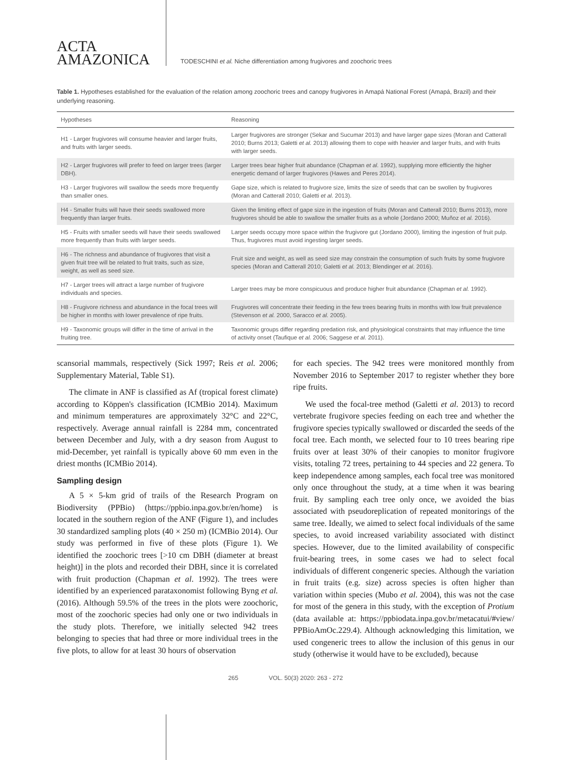ACTA
AMAZONICA
TODESCHINI et al. Niche differentiation among frugivores and zoochoric trees
Table 1. Hypotheses established for the evaluation of the relation among zoochoric trees and canopy frugivores in Amapá National Forest (Amapá, Brazil) and their underlying reasoning.
| Hypotheses | Reasoning |
| --- | --- |
| H1 - Larger frugivores will consume heavier and larger fruits, and fruits with larger seeds. | Larger frugivores are stronger (Sekar and Sucumar 2013) and have larger gape sizes (Moran and Catterall 2010; Burns 2013; Galetti et al. 2013) allowing them to cope with heavier and larger fruits, and with fruits with larger seeds. |
| H2 - Larger frugivores will prefer to feed on larger trees (larger DBH). | Larger trees bear higher fruit abundance (Chapman et al. 1992), supplying more efficiently the higher energetic demand of larger frugivores (Hawes and Peres 2014). |
| H3 - Larger frugivores will swallow the seeds more frequently than smaller ones. | Gape size, which is related to frugivore size, limits the size of seeds that can be swollen by frugivores (Moran and Catterall 2010; Galetti et al. 2013). |
| H4 - Smaller fruits will have their seeds swallowed more frequently than larger fruits. | Given the limiting effect of gape size in the ingestion of fruits (Moran and Catterall 2010; Burns 2013), more frugivores should be able to swallow the smaller fruits as a whole (Jordano 2000; Muñoz et al. 2016). |
| H5 - Fruits with smaller seeds will have their seeds swallowed more frequently than fruits with larger seeds. | Larger seeds occupy more space within the frugivore gut (Jordano 2000), limiting the ingestion of fruit pulp. Thus, frugivores must avoid ingesting larger seeds. |
| H6 - The richness and abundance of frugivores that visit a given fruit tree will be related to fruit traits, such as size, weight, as well as seed size. | Fruit size and weight, as well as seed size may constrain the consumption of such fruits by some frugivore species (Moran and Catterall 2010; Galetti et al. 2013; Blendinger et al. 2016). |
| H7 - Larger trees will attract a large number of frugivore individuals and species. | Larger trees may be more conspicuous and produce higher fruit abundance (Chapman et al. 1992). |
| H8 - Frugivore richness and abundance in the focal trees will be higher in months with lower prevalence of ripe fruits. | Frugivores will concentrate their feeding in the few trees bearing fruits in months with low fruit prevalence (Stevenson et al. 2000, Saracco et al. 2005). |
| H9 - Taxonomic groups will differ in the time of arrival in the fruiting tree. | Taxonomic groups differ regarding predation risk, and physiological constraints that may influence the time of activity onset (Taufique et al. 2006; Saggese et al. 2011). |
scansorial mammals, respectively (Sick 1997; Reis et al. 2006; Supplementary Material, Table S1).
The climate in ANF is classified as Af (tropical forest climate) according to Köppen's classification (ICMBio 2014). Maximum and minimum temperatures are approximately 32°C and 22°C, respectively. Average annual rainfall is 2284 mm, concentrated between December and July, with a dry season from August to mid-December, yet rainfall is typically above 60 mm even in the driest months (ICMBio 2014).
Sampling design
A 5 × 5-km grid of trails of the Research Program on Biodiversity (PPBio) (https://ppbio.inpa.gov.br/en/home) is located in the southern region of the ANF (Figure 1), and includes 30 standardized sampling plots (40 × 250 m) (ICMBio 2014). Our study was performed in five of these plots (Figure 1). We identified the zoochoric trees [>10 cm DBH (diameter at breast height)] in the plots and recorded their DBH, since it is correlated with fruit production (Chapman et al. 1992). The trees were identified by an experienced parataxonomist following Byng et al. (2016). Although 59.5% of the trees in the plots were zoochoric, most of the zoochoric species had only one or two individuals in the study plots. Therefore, we initially selected 942 trees belonging to species that had three or more individual trees in the five plots, to allow for at least 30 hours of observation
for each species. The 942 trees were monitored monthly from November 2016 to September 2017 to register whether they bore ripe fruits.
We used the focal-tree method (Galetti et al. 2013) to record vertebrate frugivore species feeding on each tree and whether the frugivore species typically swallowed or discarded the seeds of the focal tree. Each month, we selected four to 10 trees bearing ripe fruits over at least 30% of their canopies to monitor frugivore visits, totaling 72 trees, pertaining to 44 species and 22 genera. To keep independence among samples, each focal tree was monitored only once throughout the study, at a time when it was bearing fruit. By sampling each tree only once, we avoided the bias associated with pseudoreplication of repeated monitorings of the same tree. Ideally, we aimed to select focal individuals of the same species, to avoid increased variability associated with distinct species. However, due to the limited availability of conspecific fruit-bearing trees, in some cases we had to select focal individuals of different congeneric species. Although the variation in fruit traits (e.g. size) across species is often higher than variation within species (Mubo et al. 2004), this was not the case for most of the genera in this study, with the exception of Protium (data available at: https://ppbiodata.inpa.gov.br/metacatui/#view/ PPBioAmOc.229.4). Although acknowledging this limitation, we used congeneric trees to allow the inclusion of this genus in our study (otherwise it would have to be excluded), because
265 VOL. 50(3) 2020: 263 - 272